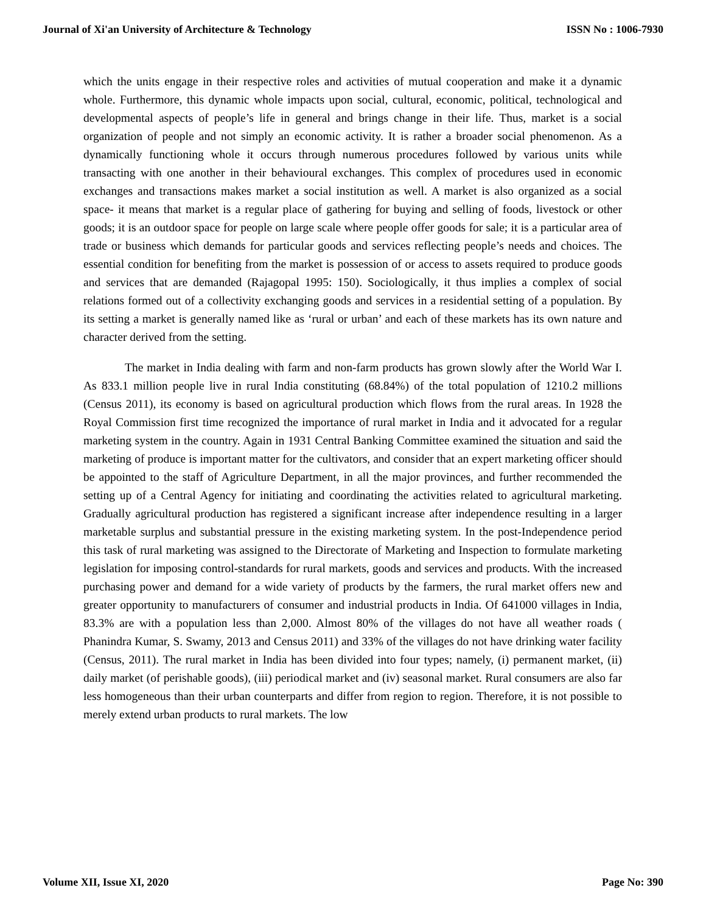Journal of Xi'an University of Architecture & Technology ISSN No : 1006-7930
which the units engage in their respective roles and activities of mutual cooperation and make it a dynamic whole. Furthermore, this dynamic whole impacts upon social, cultural, economic, political, technological and developmental aspects of people’s life in general and brings change in their life. Thus, market is a social organization of people and not simply an economic activity. It is rather a broader social phenomenon. As a dynamically functioning whole it occurs through numerous procedures followed by various units while transacting with one another in their behavioural exchanges. This complex of procedures used in economic exchanges and transactions makes market a social institution as well. A market is also organized as a social space- it means that market is a regular place of gathering for buying and selling of foods, livestock or other goods; it is an outdoor space for people on large scale where people offer goods for sale; it is a particular area of trade or business which demands for particular goods and services reflecting people’s needs and choices. The essential condition for benefiting from the market is possession of or access to assets required to produce goods and services that are demanded (Rajagopal 1995: 150). Sociologically, it thus implies a complex of social relations formed out of a collectivity exchanging goods and services in a residential setting of a population. By its setting a market is generally named like as ‘rural or urban’ and each of these markets has its own nature and character derived from the setting.
The market in India dealing with farm and non-farm products has grown slowly after the World War I. As 833.1 million people live in rural India constituting (68.84%) of the total population of 1210.2 millions (Census 2011), its economy is based on agricultural production which flows from the rural areas. In 1928 the Royal Commission first time recognized the importance of rural market in India and it advocated for a regular marketing system in the country. Again in 1931 Central Banking Committee examined the situation and said the marketing of produce is important matter for the cultivators, and consider that an expert marketing officer should be appointed to the staff of Agriculture Department, in all the major provinces, and further recommended the setting up of a Central Agency for initiating and coordinating the activities related to agricultural marketing. Gradually agricultural production has registered a significant increase after independence resulting in a larger marketable surplus and substantial pressure in the existing marketing system. In the post-Independence period this task of rural marketing was assigned to the Directorate of Marketing and Inspection to formulate marketing legislation for imposing control-standards for rural markets, goods and services and products. With the increased purchasing power and demand for a wide variety of products by the farmers, the rural market offers new and greater opportunity to manufacturers of consumer and industrial products in India. Of 641000 villages in India, 83.3% are with a population less than 2,000. Almost 80% of the villages do not have all weather roads ( Phanindra Kumar, S. Swamy, 2013 and Census 2011) and 33% of the villages do not have drinking water facility (Census, 2011). The rural market in India has been divided into four types; namely, (i) permanent market, (ii) daily market (of perishable goods), (iii) periodical market and (iv) seasonal market. Rural consumers are also far less homogeneous than their urban counterparts and differ from region to region. Therefore, it is not possible to merely extend urban products to rural markets. The low
Volume XII, Issue XI, 2020 Page No: 390